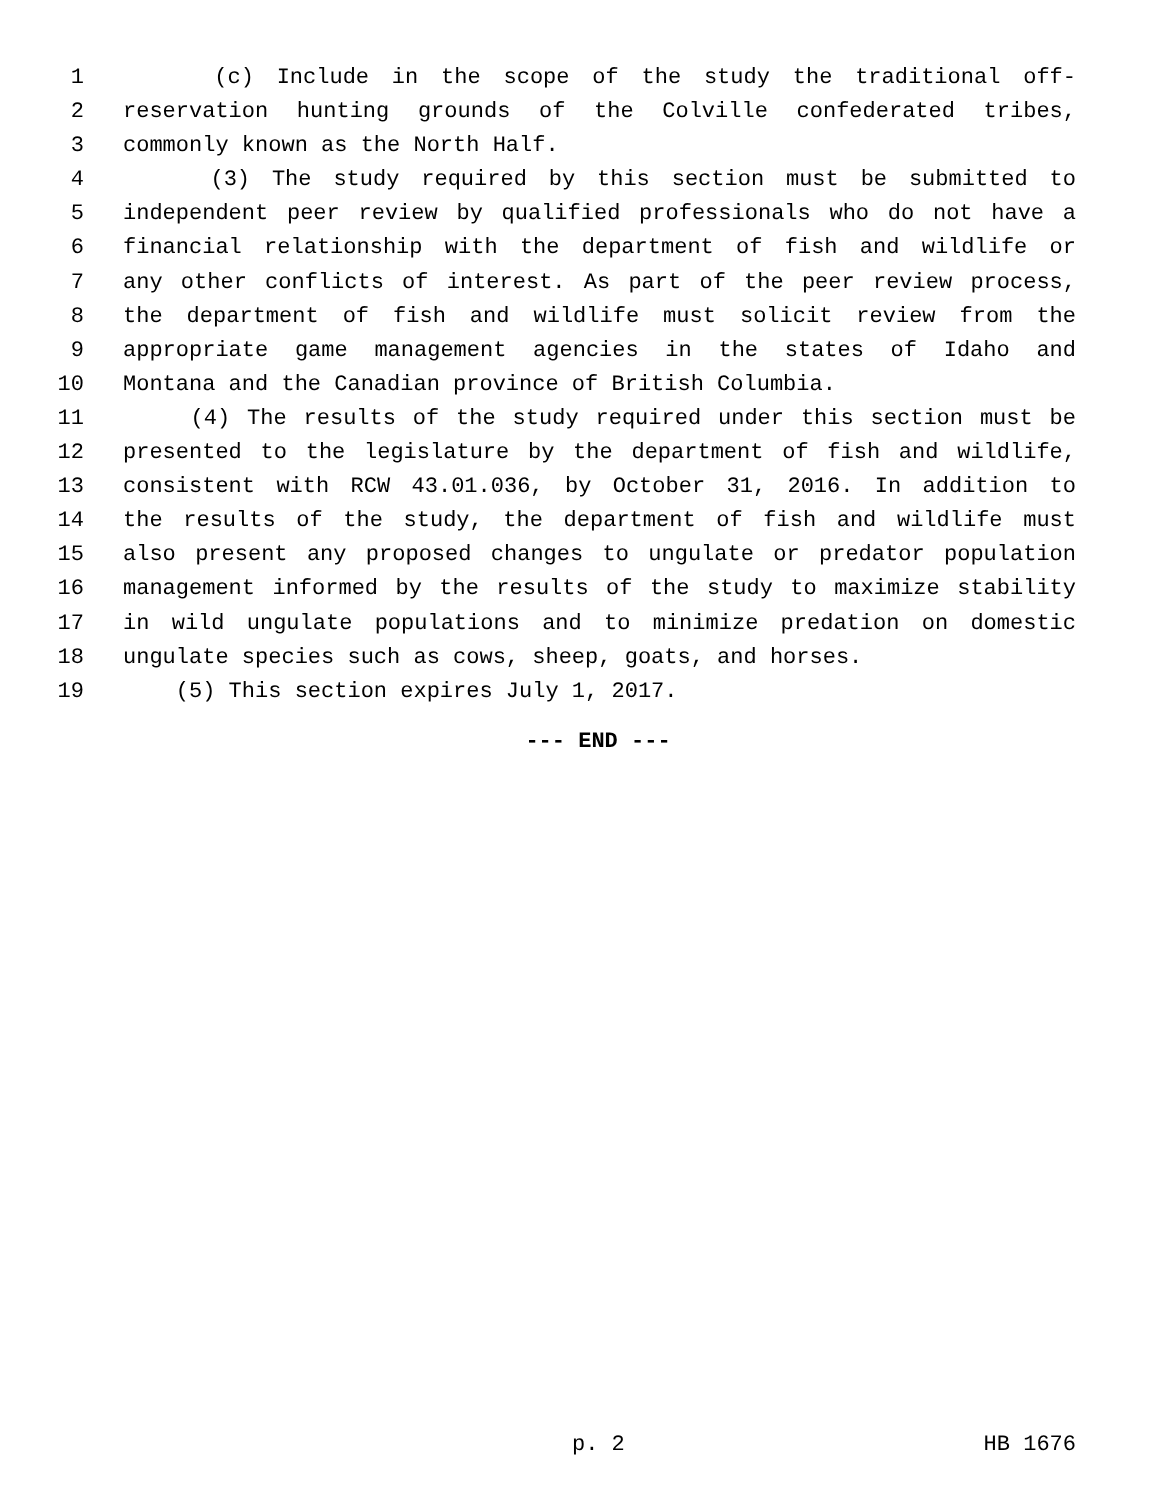1 (c) Include in the scope of the study the traditional off-
2 reservation hunting grounds of the Colville confederated tribes,
3 commonly known as the North Half.
4 (3) The study required by this section must be submitted to
5 independent peer review by qualified professionals who do not have a
6 financial relationship with the department of fish and wildlife or
7 any other conflicts of interest. As part of the peer review process,
8 the department of fish and wildlife must solicit review from the
9 appropriate game management agencies in the states of Idaho and
10 Montana and the Canadian province of British Columbia.
11 (4) The results of the study required under this section must be
12 presented to the legislature by the department of fish and wildlife,
13 consistent with RCW 43.01.036, by October 31, 2016. In addition to
14 the results of the study, the department of fish and wildlife must
15 also present any proposed changes to ungulate or predator population
16 management informed by the results of the study to maximize stability
17 in wild ungulate populations and to minimize predation on domestic
18 ungulate species such as cows, sheep, goats, and horses.
19 (5) This section expires July 1, 2017.
--- END ---
p. 2 HB 1676